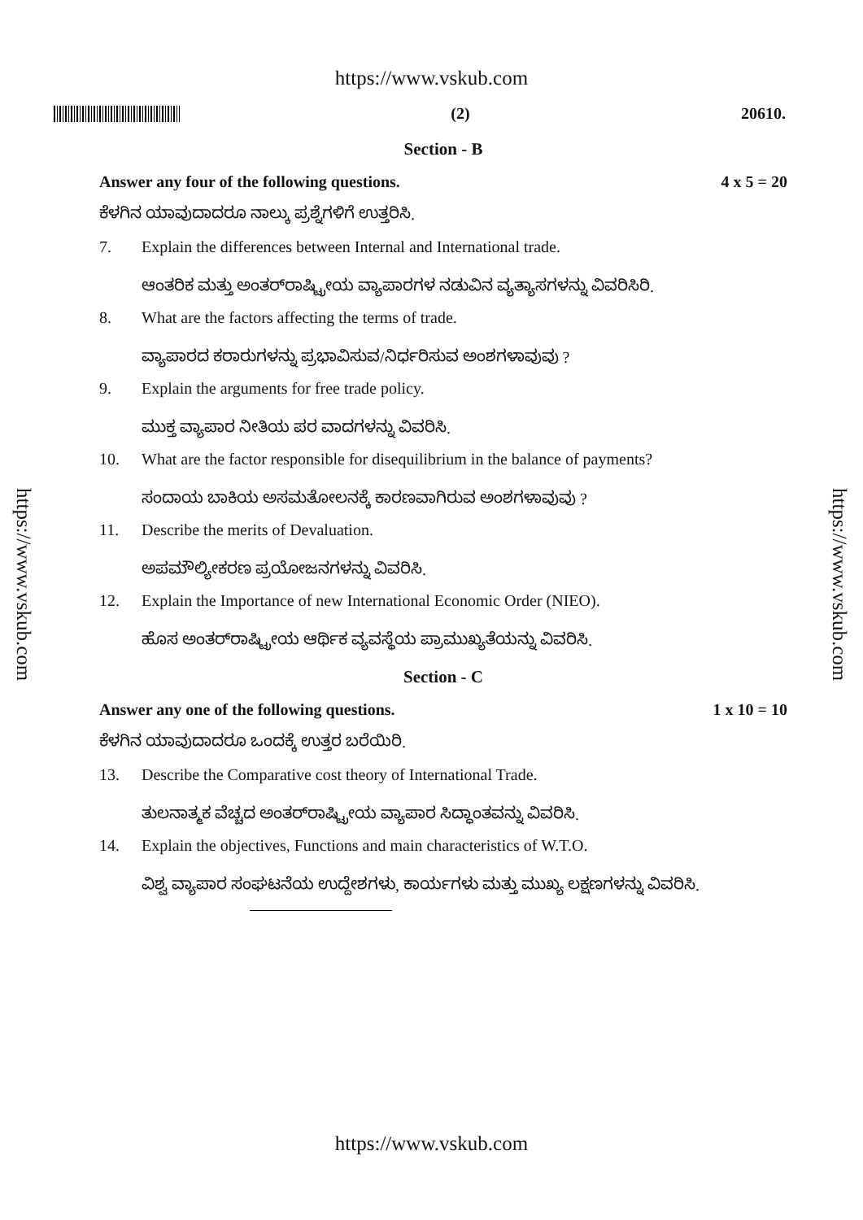https://www.vskub.com
(2) 20610.
Section - B
Answer any four of the following questions. 4 x 5 = 20
ಕೆಳಗಿನ ಯಾವುದಾದರೂ ನಾಲ್ಕು ಪ್ರಶ್ನೆಗಳಿಗೆ ಉತ್ತರಿಸಿ.
7. Explain the differences between Internal and International trade.
ಆಂತರಿಕ ಮತ್ತು ಅಂತರ್‌ರಾಷ್ಟ್ರೀಯ ವ್ಯಾಪಾರಗಳ ನಡುವಿನ ವ್ಯತ್ಯಾಸಗಳನ್ನು ವಿವರಿಸಿರಿ.
8. What are the factors affecting the terms of trade.
ವ್ಯಾಪಾರದ ಕರಾರುಗಳನ್ನು ಪ್ರಭಾವಿಸುವ/ನಿರ್ಧರಿಸುವ ಅಂಶಗಳಾವುವು ?
9. Explain the arguments for free trade policy.
ಮುಕ್ತ ವ್ಯಾಪಾರ ನೀತಿಯ ಪರ ವಾದಗಳನ್ನು ವಿವರಿಸಿ.
10. What are the factor responsible for disequilibrium in the balance of payments?
ಸಂದಾಯ ಬಾಕಿಯ ಅಸಮತೋಲನಕ್ಕೆ ಕಾರಣವಾಗಿರುವ ಅಂಶಗಳಾವುವು ?
11. Describe the merits of Devaluation.
ಅಪಮೌಲ್ಯೀಕರಣ ಪ್ರಯೋಜನಗಳನ್ನು ವಿವರಿಸಿ.
12. Explain the Importance of new International Economic Order (NIEO).
ಹೊಸ ಅಂತರ್‌ರಾಷ್ಟ್ರೀಯ ಆರ್ಥಿಕ ವ್ಯವಸ್ಥೆಯ ಪ್ರಾಮುಖ್ಯತೆಯನ್ನು ವಿವರಿಸಿ.
Section - C
Answer any one of the following questions. 1 x 10 = 10
ಕೆಳಗಿನ ಯಾವುದಾದರೂ ಒಂದಕ್ಕೆ ಉತ್ತರ ಬರೆಯಿರಿ.
13. Describe the Comparative cost theory of International Trade.
ತುಲನಾತ್ಮಕ ವೆಚ್ಚದ ಅಂತರ್‌ರಾಷ್ಟ್ರೀಯ ವ್ಯಾಪಾರ ಸಿದ್ಧಾಂತವನ್ನು ವಿವರಿಸಿ.
14. Explain the objectives, Functions and main characteristics of W.T.O.
ವಿಶ್ವ ವ್ಯಾಪಾರ ಸಂಘಟನೆಯ ಉದ್ದೇಶಗಳು, ಕಾರ್ಯಗಳು ಮತ್ತು ಮುಖ್ಯ ಲಕ್ಷಣಗಳನ್ನು ವಿವರಿಸಿ.
https://www.vskub.com
https://www.vskub.com
https://www.vskub.com